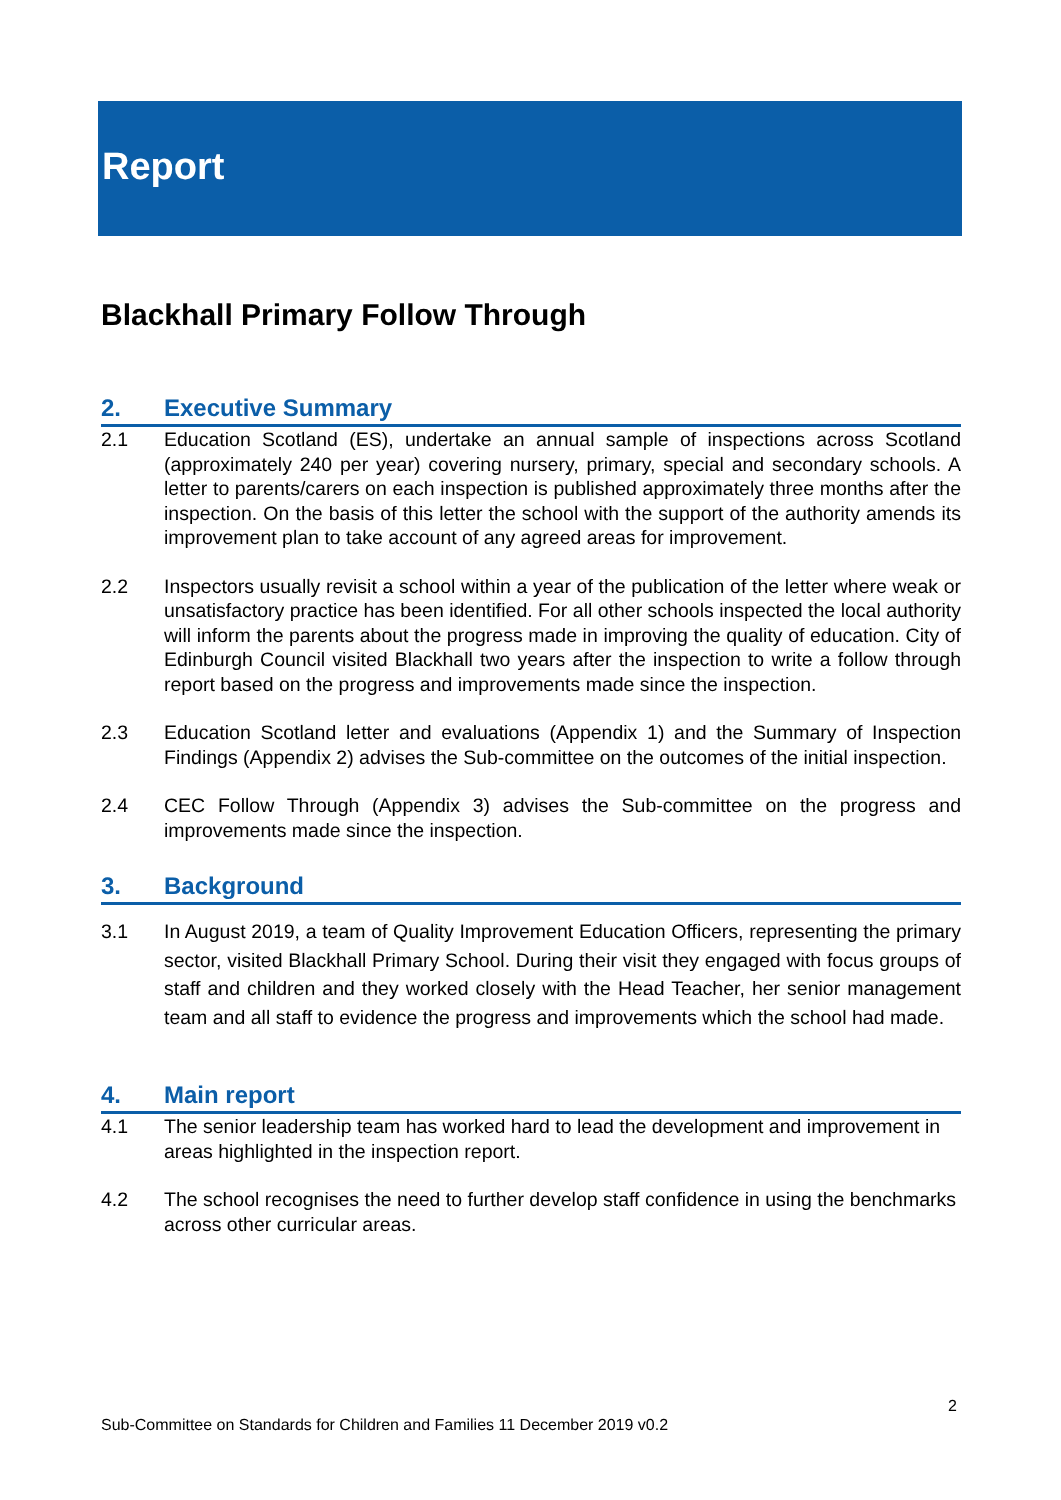Report
Blackhall Primary Follow Through
2. Executive Summary
2.1 Education Scotland (ES), undertake an annual sample of inspections across Scotland (approximately 240 per year) covering nursery, primary, special and secondary schools. A letter to parents/carers on each inspection is published approximately three months after the inspection. On the basis of this letter the school with the support of the authority amends its improvement plan to take account of any agreed areas for improvement.
2.2 Inspectors usually revisit a school within a year of the publication of the letter where weak or unsatisfactory practice has been identified. For all other schools inspected the local authority will inform the parents about the progress made in improving the quality of education. City of Edinburgh Council visited Blackhall two years after the inspection to write a follow through report based on the progress and improvements made since the inspection.
2.3 Education Scotland letter and evaluations (Appendix 1) and the Summary of Inspection Findings (Appendix 2) advises the Sub-committee on the outcomes of the initial inspection.
2.4 CEC Follow Through (Appendix 3) advises the Sub-committee on the progress and improvements made since the inspection.
3. Background
3.1 In August 2019, a team of Quality Improvement Education Officers, representing the primary sector, visited Blackhall Primary School. During their visit they engaged with focus groups of staff and children and they worked closely with the Head Teacher, her senior management team and all staff to evidence the progress and improvements which the school had made.
4. Main report
4.1 The senior leadership team has worked hard to lead the development and improvement in areas highlighted in the inspection report.
4.2 The school recognises the need to further develop staff confidence in using the benchmarks across other curricular areas.
2
Sub-Committee on Standards for Children and Families 11 December 2019 v0.2